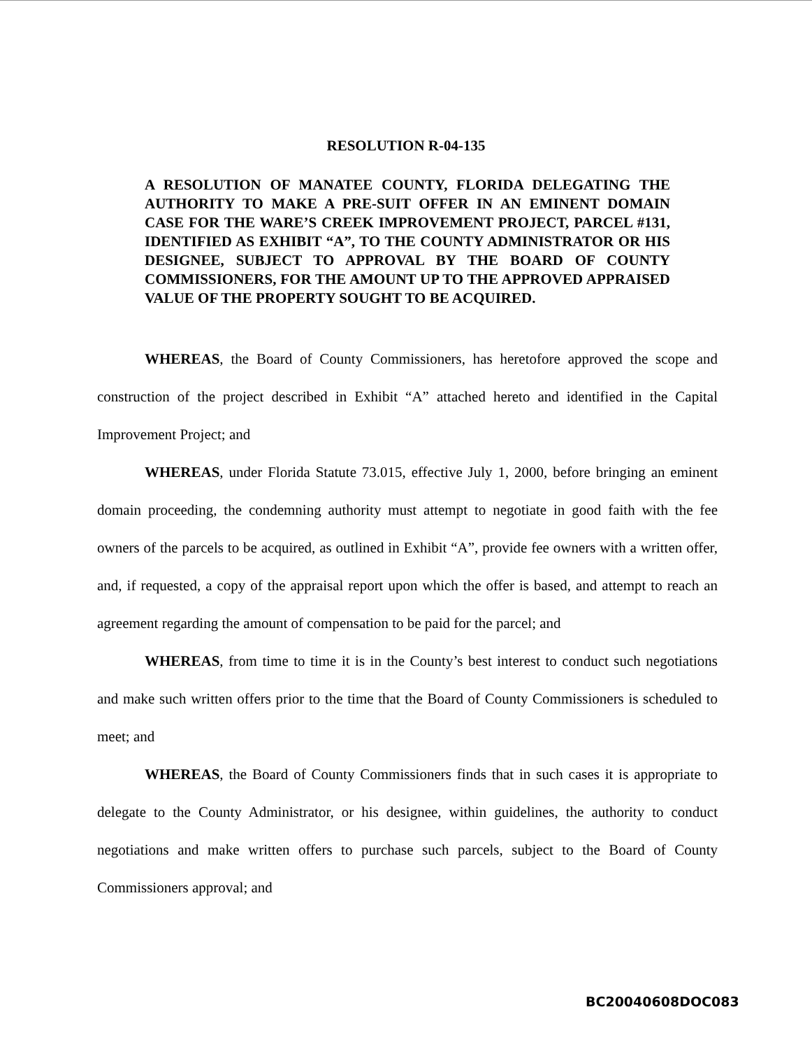RESOLUTION R-04-135
A RESOLUTION OF MANATEE COUNTY, FLORIDA DELEGATING THE AUTHORITY TO MAKE A PRE-SUIT OFFER IN AN EMINENT DOMAIN CASE FOR THE WARE’S CREEK IMPROVEMENT PROJECT, PARCEL #131, IDENTIFIED AS EXHIBIT “A”, TO THE COUNTY ADMINISTRATOR OR HIS DESIGNEE, SUBJECT TO APPROVAL BY THE BOARD OF COUNTY COMMISSIONERS, FOR THE AMOUNT UP TO THE APPROVED APPRAISED VALUE OF THE PROPERTY SOUGHT TO BE ACQUIRED.
WHEREAS, the Board of County Commissioners, has heretofore approved the scope and construction of the project described in Exhibit “A” attached hereto and identified in the Capital Improvement Project; and
WHEREAS, under Florida Statute 73.015, effective July 1, 2000, before bringing an eminent domain proceeding, the condemning authority must attempt to negotiate in good faith with the fee owners of the parcels to be acquired, as outlined in Exhibit “A”, provide fee owners with a written offer, and, if requested, a copy of the appraisal report upon which the offer is based, and attempt to reach an agreement regarding the amount of compensation to be paid for the parcel; and
WHEREAS, from time to time it is in the County’s best interest to conduct such negotiations and make such written offers prior to the time that the Board of County Commissioners is scheduled to meet; and
WHEREAS, the Board of County Commissioners finds that in such cases it is appropriate to delegate to the County Administrator, or his designee, within guidelines, the authority to conduct negotiations and make written offers to purchase such parcels, subject to the Board of County Commissioners approval; and
BC20040608DOC083